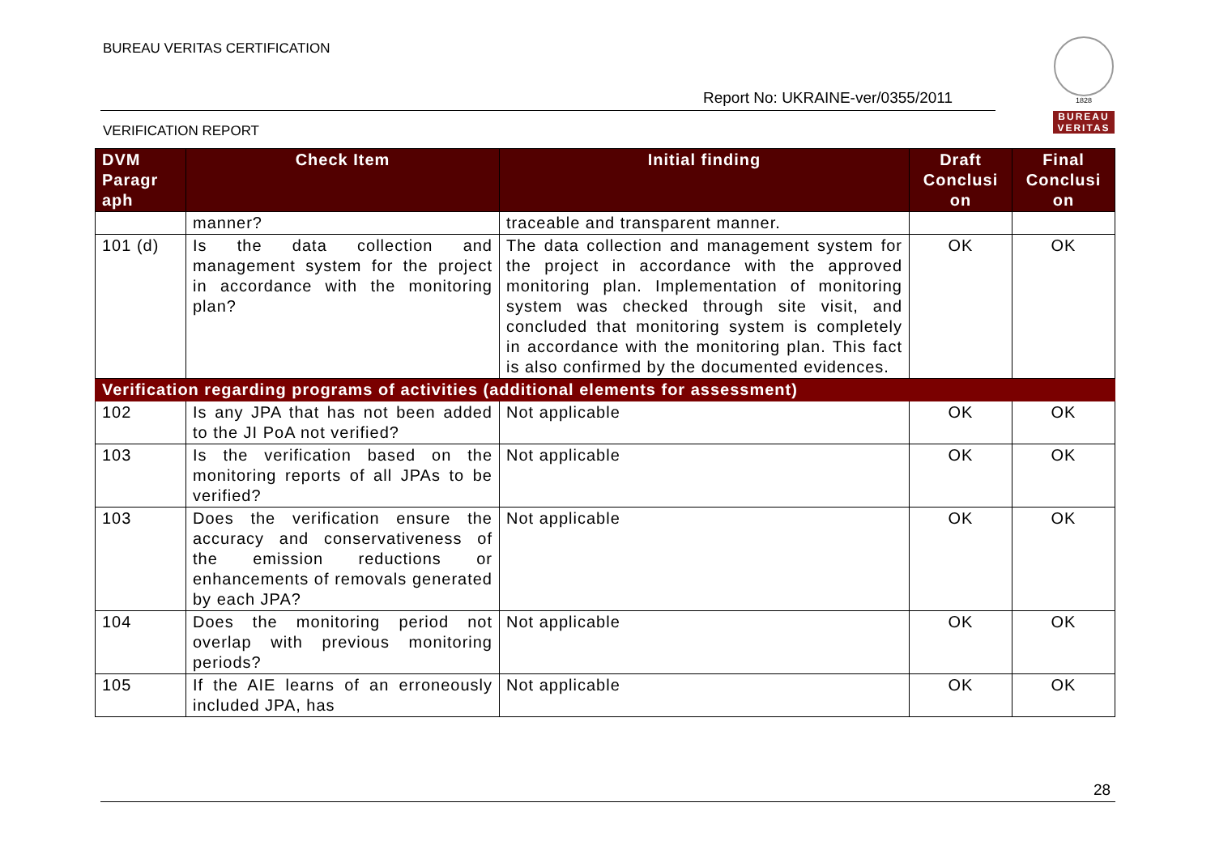BUREAU VERITAS CERTIFICATION
Report No: UKRAINE-ver/0355/2011
VERIFICATION REPORT
1828
BUREAU
VERITAS
| DVM Paragr aph | Check Item | Initial finding | Draft Conclusi on | Final Conclusi on |
| --- | --- | --- | --- | --- |
| | manner? | traceable and transparent manner. | | |
| 101 (d) | Is the data collection and management system for the project in accordance with the monitoring plan? | The data collection and management system for the project in accordance with the approved monitoring plan. Implementation of monitoring system was checked through site visit, and concluded that monitoring system is completely in accordance with the monitoring plan. This fact is also confirmed by the documented evidences. | OK | OK |
| Verification regarding programs of activities (additional elements for assessment) | | | | |
| 102 | Is any JPA that has not been added to the JI PoA not verified? | Not applicable | OK | OK |
| 103 | Is the verification based on the monitoring reports of all JPAs to be verified? | Not applicable | OK | OK |
| 103 | Does the verification ensure the accuracy and conservativeness of the emission reductions or enhancements of removals generated by each JPA? | Not applicable | OK | OK |
| 104 | Does the monitoring period not overlap with previous monitoring periods? | Not applicable | OK | OK |
| 105 | If the AIE learns of an erroneously included JPA, has | Not applicable | OK | OK |
28